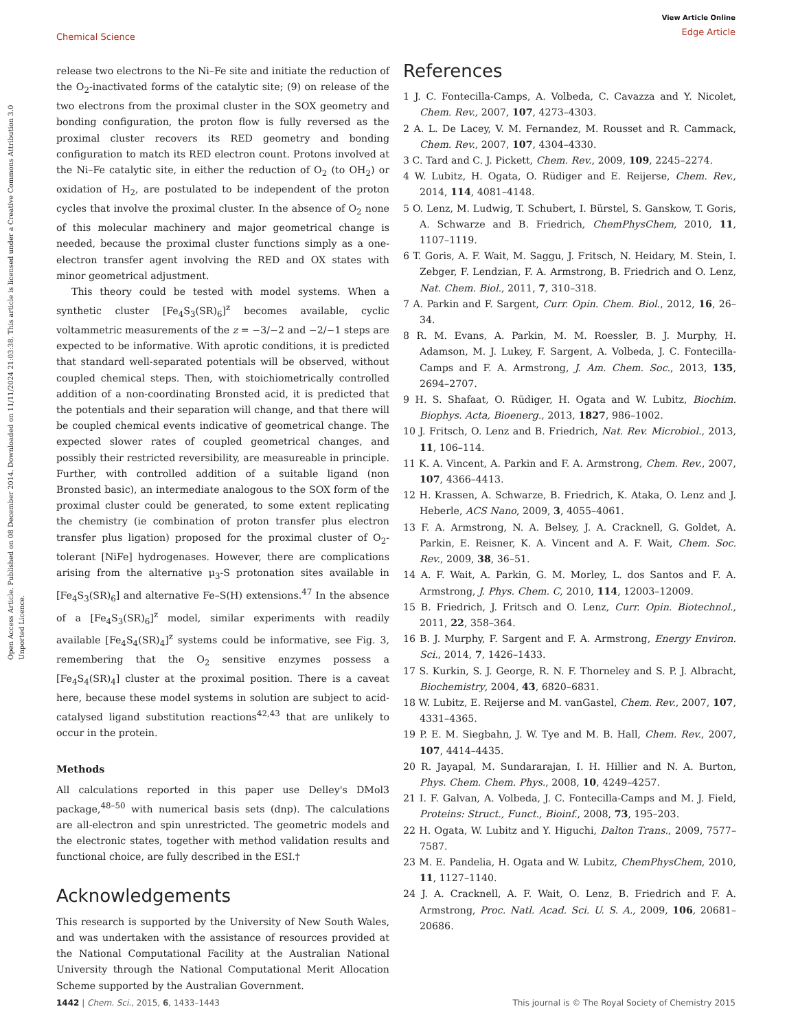View Article Online
Edge Article
Chemical Science
Open Access Article. Published on 08 December 2014. Downloaded on 11/11/2024 21:03:38. This article is licensed under a Creative Commons Attribution 3.0 Unported Licence.
release two electrons to the Ni–Fe site and initiate the reduction of the O<sub>2</sub>-inactivated forms of the catalytic site; (9) on release of the two electrons from the proximal cluster in the SOX geometry and bonding configuration, the proton flow is fully reversed as the proximal cluster recovers its RED geometry and bonding configuration to match its RED electron count. Protons involved at the Ni–Fe catalytic site, in either the reduction of O<sub>2</sub> (to OH<sub>2</sub>) or oxidation of H<sub>2</sub>, are postulated to be independent of the proton cycles that involve the proximal cluster. In the absence of O<sub>2</sub> none of this molecular machinery and major geometrical change is needed, because the proximal cluster functions simply as a one-electron transfer agent involving the RED and OX states with minor geometrical adjustment.
This theory could be tested with model systems. When a synthetic cluster [Fe<sub>4</sub>S<sub>3</sub>(SR)<sub>6</sub>]<sup>z</sup> becomes available, cyclic voltammetric measurements of the z = −3/−2 and −2/−1 steps are expected to be informative. With aprotic conditions, it is predicted that standard well-separated potentials will be observed, without coupled chemical steps. Then, with stoichiometrically controlled addition of a non-coordinating Bronsted acid, it is predicted that the potentials and their separation will change, and that there will be coupled chemical events indicative of geometrical change. The expected slower rates of coupled geometrical changes, and possibly their restricted reversibility, are measureable in principle. Further, with controlled addition of a suitable ligand (non Bronsted basic), an intermediate analogous to the SOX form of the proximal cluster could be generated, to some extent replicating the chemistry (ie combination of proton transfer plus electron transfer plus ligation) proposed for the proximal cluster of O<sub>2</sub>-tolerant [NiFe] hydrogenases. However, there are complications arising from the alternative μ<sub>3</sub>-S protonation sites available in [Fe<sub>4</sub>S<sub>3</sub>(SR)<sub>6</sub>] and alternative Fe–S(H) extensions.<sup>47</sup> In the absence of a [Fe<sub>4</sub>S<sub>3</sub>(SR)<sub>6</sub>]<sup>z</sup> model, similar experiments with readily available [Fe<sub>4</sub>S<sub>4</sub>(SR)<sub>4</sub>]<sup>z</sup> systems could be informative, see Fig. 3, remembering that the O<sub>2</sub> sensitive enzymes possess a [Fe<sub>4</sub>S<sub>4</sub>(SR)<sub>4</sub>] cluster at the proximal position. There is a caveat here, because these model systems in solution are subject to acid-catalysed ligand substitution reactions<sup>42,43</sup> that are unlikely to occur in the protein.
Methods
All calculations reported in this paper use Delley's DMol3 package,<sup>48–50</sup> with numerical basis sets (dnp). The calculations are all-electron and spin unrestricted. The geometric models and the electronic states, together with method validation results and functional choice, are fully described in the ESI.†
Acknowledgements
This research is supported by the University of New South Wales, and was undertaken with the assistance of resources provided at the National Computational Facility at the Australian National University through the National Computational Merit Allocation Scheme supported by the Australian Government.
References
1 J. C. Fontecilla-Camps, A. Volbeda, C. Cavazza and Y. Nicolet, Chem. Rev., 2007, 107, 4273–4303.
2 A. L. De Lacey, V. M. Fernandez, M. Rousset and R. Cammack, Chem. Rev., 2007, 107, 4304–4330.
3 C. Tard and C. J. Pickett, Chem. Rev., 2009, 109, 2245–2274.
4 W. Lubitz, H. Ogata, O. Rüdiger and E. Reijerse, Chem. Rev., 2014, 114, 4081–4148.
5 O. Lenz, M. Ludwig, T. Schubert, I. Bürstel, S. Ganskow, T. Goris, A. Schwarze and B. Friedrich, ChemPhysChem, 2010, 11, 1107–1119.
6 T. Goris, A. F. Wait, M. Saggu, J. Fritsch, N. Heidary, M. Stein, I. Zebger, F. Lendzian, F. A. Armstrong, B. Friedrich and O. Lenz, Nat. Chem. Biol., 2011, 7, 310–318.
7 A. Parkin and F. Sargent, Curr. Opin. Chem. Biol., 2012, 16, 26–34.
8 R. M. Evans, A. Parkin, M. M. Roessler, B. J. Murphy, H. Adamson, M. J. Lukey, F. Sargent, A. Volbeda, J. C. Fontecilla-Camps and F. A. Armstrong, J. Am. Chem. Soc., 2013, 135, 2694–2707.
9 H. S. Shafaat, O. Rüdiger, H. Ogata and W. Lubitz, Biochim. Biophys. Acta, Bioenerg., 2013, 1827, 986–1002.
10 J. Fritsch, O. Lenz and B. Friedrich, Nat. Rev. Microbiol., 2013, 11, 106–114.
11 K. A. Vincent, A. Parkin and F. A. Armstrong, Chem. Rev., 2007, 107, 4366–4413.
12 H. Krassen, A. Schwarze, B. Friedrich, K. Ataka, O. Lenz and J. Heberle, ACS Nano, 2009, 3, 4055–4061.
13 F. A. Armstrong, N. A. Belsey, J. A. Cracknell, G. Goldet, A. Parkin, E. Reisner, K. A. Vincent and A. F. Wait, Chem. Soc. Rev., 2009, 38, 36–51.
14 A. F. Wait, A. Parkin, G. M. Morley, L. dos Santos and F. A. Armstrong, J. Phys. Chem. C, 2010, 114, 12003–12009.
15 B. Friedrich, J. Fritsch and O. Lenz, Curr. Opin. Biotechnol., 2011, 22, 358–364.
16 B. J. Murphy, F. Sargent and F. A. Armstrong, Energy Environ. Sci., 2014, 7, 1426–1433.
17 S. Kurkin, S. J. George, R. N. F. Thorneley and S. P. J. Albracht, Biochemistry, 2004, 43, 6820–6831.
18 W. Lubitz, E. Reijerse and M. vanGastel, Chem. Rev., 2007, 107, 4331–4365.
19 P. E. M. Siegbahn, J. W. Tye and M. B. Hall, Chem. Rev., 2007, 107, 4414–4435.
20 R. Jayapal, M. Sundararajan, I. H. Hillier and N. A. Burton, Phys. Chem. Chem. Phys., 2008, 10, 4249–4257.
21 I. F. Galvan, A. Volbeda, J. C. Fontecilla-Camps and M. J. Field, Proteins: Struct., Funct., Bioinf., 2008, 73, 195–203.
22 H. Ogata, W. Lubitz and Y. Higuchi, Dalton Trans., 2009, 7577–7587.
23 M. E. Pandelia, H. Ogata and W. Lubitz, ChemPhysChem, 2010, 11, 1127–1140.
24 J. A. Cracknell, A. F. Wait, O. Lenz, B. Friedrich and F. A. Armstrong, Proc. Natl. Acad. Sci. U. S. A., 2009, 106, 20681–20686.
This journal is © The Royal Society of Chemistry 2015 1442 | Chem. Sci., 2015, 6, 1433–1443